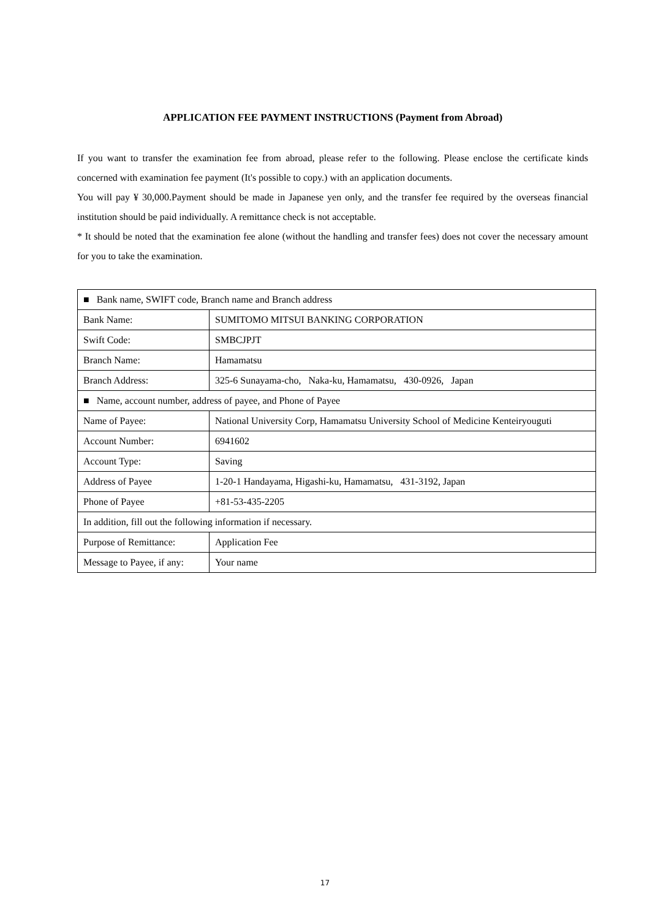APPLICATION FEE PAYMENT INSTRUCTIONS (Payment from Abroad)
If you want to transfer the examination fee from abroad, please refer to the following. Please enclose the certificate kinds concerned with examination fee payment (It's possible to copy.) with an application documents.
You will pay ¥ 30,000.Payment should be made in Japanese yen only, and the transfer fee required by the overseas financial institution should be paid individually. A remittance check is not acceptable.
* It should be noted that the examination fee alone (without the handling and transfer fees) does not cover the necessary amount for you to take the examination.
| ■ Bank name, SWIFT code, Branch name and Branch address | |
| Bank Name: | SUMITOMO MITSUI BANKING CORPORATION |
| Swift Code: | SMBCJPJT |
| Branch Name: | Hamamatsu |
| Branch Address: | 325-6 Sunayama-cho, Naka-ku, Hamamatsu, 430-0926, Japan |
| ■ Name, account number, address of payee, and Phone of Payee | |
| Name of Payee: | National University Corp, Hamamatsu University School of Medicine Kenteiryouguti |
| Account Number: | 6941602 |
| Account Type: | Saving |
| Address of Payee | 1-20-1 Handayama, Higashi-ku, Hamamatsu, 431-3192, Japan |
| Phone of Payee | +81-53-435-2205 |
| In addition, fill out the following information if necessary. | |
| Purpose of Remittance: | Application Fee |
| Message to Payee, if any: | Your name |
17